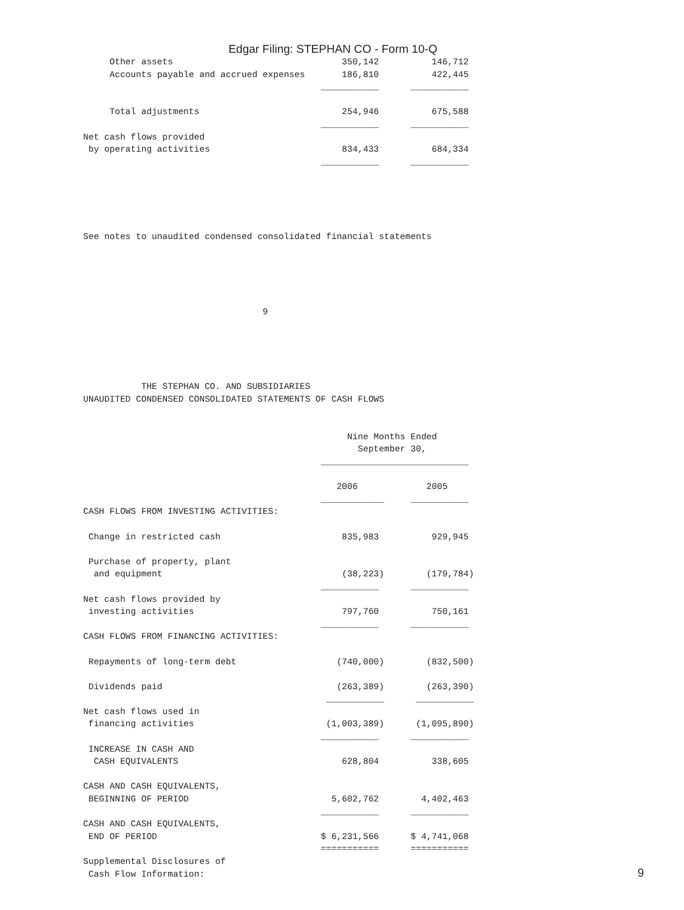Edgar Filing: STEPHAN CO - Form 10-Q
     Other assets                                350,142          146,712
     Accounts payable and accrued expenses       186,810          422,445
                                             ___________      ___________

     Total adjustments                           254,946          675,588
                                             ___________      ___________
Net cash flows provided
 by operating activities                         834,433          684,334
                                             ___________      ___________





See notes to unaudited condensed consolidated financial statements





                                  9





           THE STEPHAN CO. AND SUBSIDIARIES
UNAUDITED CONDENSED CONSOLIDATED STATEMENTS OF CASH FLOWS


                                                  Nine Months Ended
                                                    September 30,
                                             ____________________________

                                                2006             2005
                                             ____________     ___________
CASH FLOWS FROM INVESTING ACTIVITIES:

 Change in restricted cash                       835,983          929,945

 Purchase of property, plant
  and equipment                                  (38,223)        (179,784)
                                             ___________      ___________
Net cash flows provided by
 investing activities                            797,760          750,161
                                             ___________      ___________
CASH FLOWS FROM FINANCING ACTIVITIES:

 Repayments of long-term debt                   (740,000)        (832,500)

 Dividends paid                                 (263,389)        (263,390)
                                              ___________      ___________
Net cash flows used in
 financing activities                         (1,003,389)      (1,095,890)
                                             ___________      ___________
 INCREASE IN CASH AND
  CASH EQUIVALENTS                               628,804          338,605

CASH AND CASH EQUIVALENTS,
 BEGINNING OF PERIOD                           5,602,762        4,402,463
                                             ___________      ___________
CASH AND CASH EQUIVALENTS,
 END OF PERIOD                               $ 6,231,566      $ 4,741,068
                                             ===========      ===========
Supplemental Disclosures of
 Cash Flow Information:
9